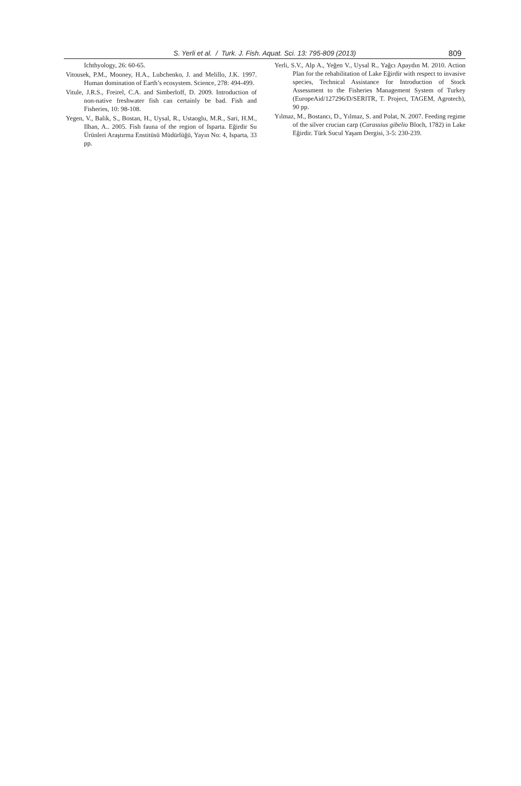S. Yerli et al. / Turk. J. Fish. Aquat. Sci. 13: 795-809 (2013) 809
Ichthyology, 26: 60-65.
Vitousek, P.M., Mooney, H.A., Lubchenko, J. and Melillo, J.K. 1997. Human domination of Earth’s ecosystem. Science, 278: 494-499.
Vitule, J.R.S., Freirel, C.A. and Simberloff, D. 2009. Introduction of non-native freshwater fish can certainly be bad. Fish and Fisheries, 10: 98-108.
Yegen, V., Balik, S., Bostan, H., Uysal, R., Ustaoglu, M.R., Sari, H.M., Ilhan, A.. 2005. Fish fauna of the region of Isparta. Eğirdir Su Ürünleri Araştırma Enstitüsü Müdürlüğü, Yayın No: 4, Isparta, 33 pp.
Yerli, S.V., Alp A., Yeğen V., Uysal R., Yağcı Apaydın M. 2010. Action Plan for the rehabilitation of Lake Eğirdir with respect to invasive species, Technical Assistance for Introduction of Stock Assessment to the Fisheries Management System of Turkey (EuropeAid/127296/D/SERlTR, T. Project, TAGEM, Agrotech), 90 pp.
Yılmaz, M., Bostancı, D., Yılmaz, S. and Polat, N. 2007. Feeding regime of the silver crucian carp (Carassius gibelio Bloch, 1782) in Lake Eğirdir. Türk Sucul Yaşam Dergisi, 3-5: 230-239.